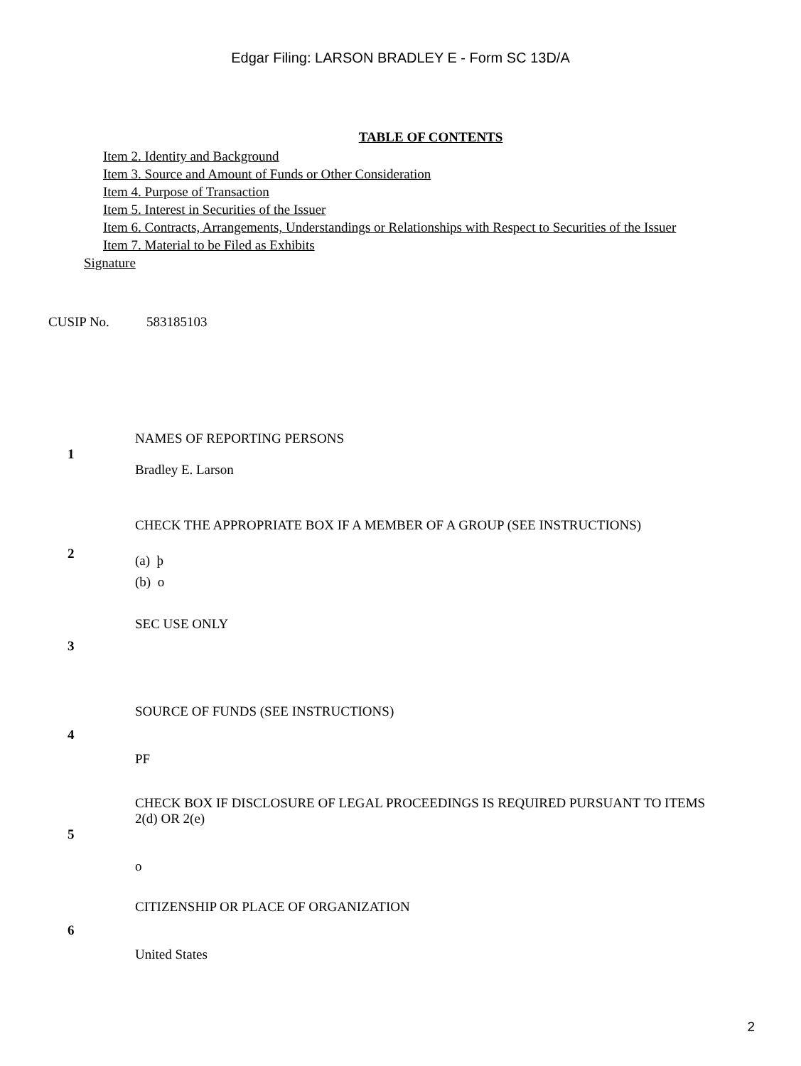Edgar Filing: LARSON BRADLEY E - Form SC 13D/A
TABLE OF CONTENTS
Item 2. Identity and Background
Item 3. Source and Amount of Funds or Other Consideration
Item 4. Purpose of Transaction
Item 5. Interest in Securities of the Issuer
Item 6. Contracts, Arrangements, Understandings or Relationships with Respect to Securities of the Issuer
Item 7. Material to be Filed as Exhibits
Signature
CUSIP No. 583185103
| 1 | NAMES OF REPORTING PERSONS Bradley E. Larson |
| 2 | CHECK THE APPROPRIATE BOX IF A MEMBER OF A GROUP (SEE INSTRUCTIONS) (a) þ (b) o |
| 3 | SEC USE ONLY |
| 4 | SOURCE OF FUNDS (SEE INSTRUCTIONS) PF |
| 5 | CHECK BOX IF DISCLOSURE OF LEGAL PROCEEDINGS IS REQUIRED PURSUANT TO ITEMS 2(d) OR 2(e) o |
| 6 | CITIZENSHIP OR PLACE OF ORGANIZATION United States |
2